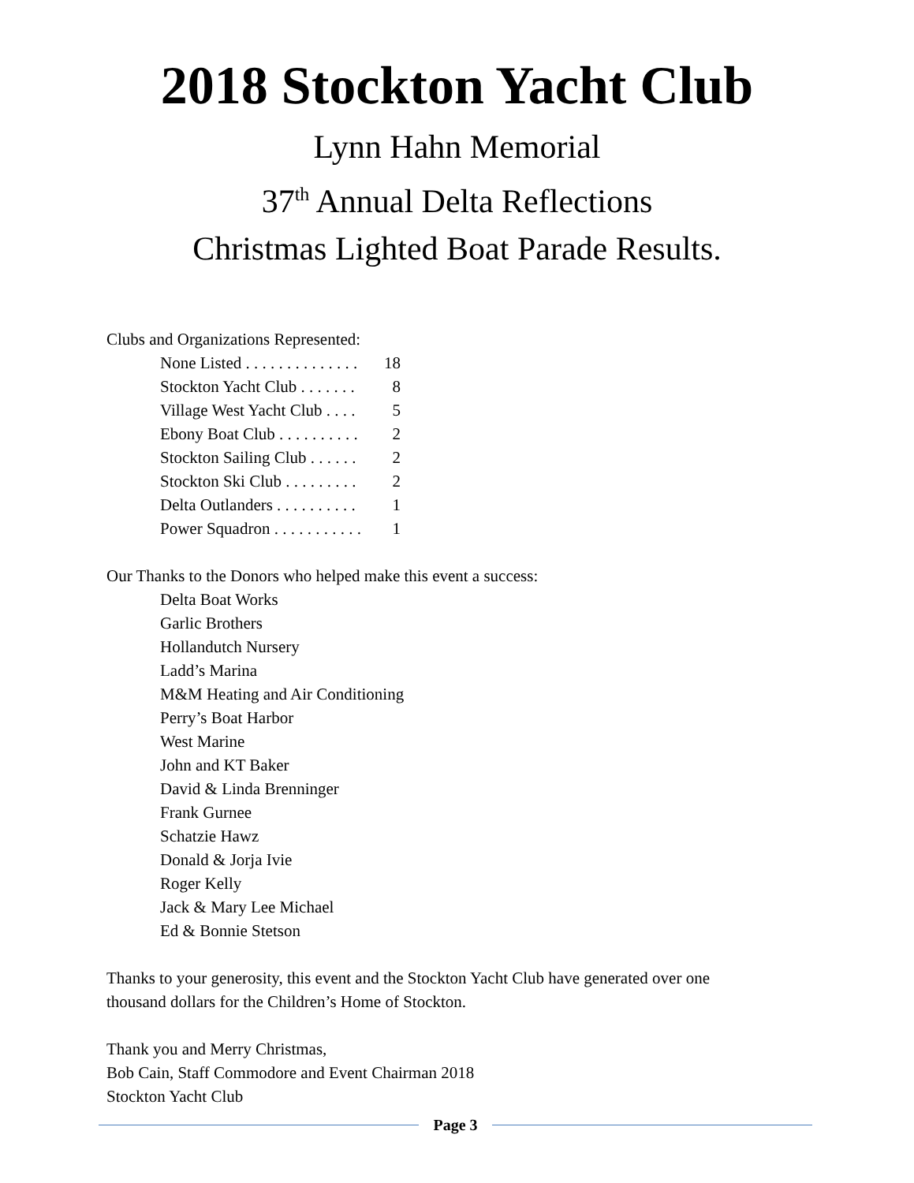2018 Stockton Yacht Club
Lynn Hahn Memorial
37<sup>th</sup> Annual Delta Reflections
Christmas Lighted Boat Parade Results.
Clubs and Organizations Represented:
None Listed . . . . . . . . . . . . . . 18
Stockton Yacht Club . . . . . . . 8
Village West Yacht Club . . . . 5
Ebony Boat Club . . . . . . . . . . 2
Stockton Sailing Club . . . . . . 2
Stockton Ski Club . . . . . . . . . 2
Delta Outlanders . . . . . . . . . . 1
Power Squadron . . . . . . . . . . . 1
Our Thanks to the Donors who helped make this event a success:
Delta Boat Works
Garlic Brothers
Hollandutch Nursery
Ladd’s Marina
M&M Heating and Air Conditioning
Perry’s Boat Harbor
West Marine
John and KT Baker
David & Linda Brenninger
Frank Gurnee
Schatzie Hawz
Donald & Jorja Ivie
Roger Kelly
Jack & Mary Lee Michael
Ed & Bonnie Stetson
Thanks to your generosity, this event and the Stockton Yacht Club have generated over one
thousand dollars for the Children’s Home of Stockton.
Thank you and Merry Christmas,
Bob Cain, Staff Commodore and Event Chairman 2018
Stockton Yacht Club
Page 3